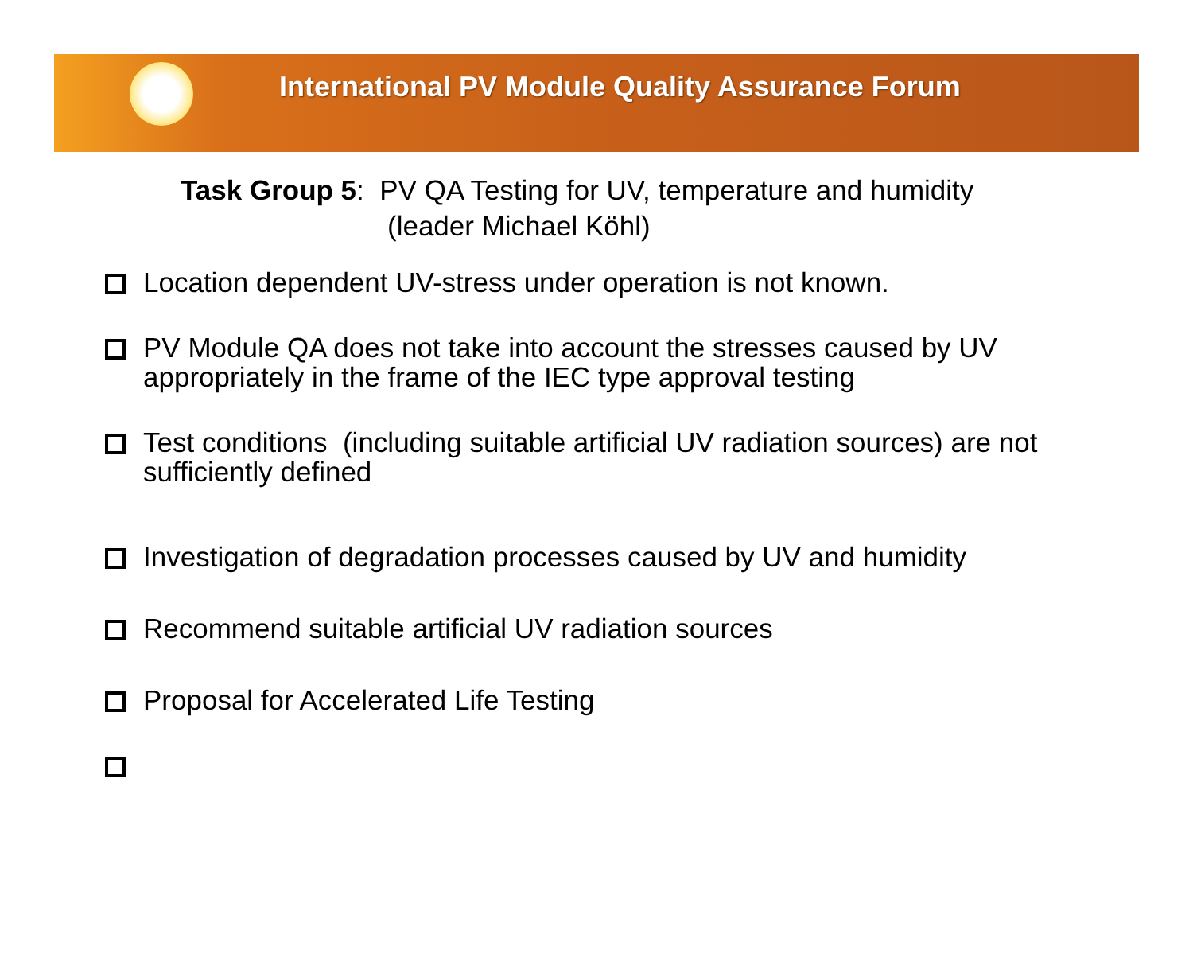International PV Module Quality Assurance Forum
Task Group 5: PV QA Testing for UV, temperature and humidity
(leader Michael Köhl)
Location dependent UV-stress under operation is not known.
PV Module QA does not take into account the stresses caused by UV appropriately in the frame of the IEC type approval testing
Test conditions (including suitable artificial UV radiation sources) are not sufficiently defined
Investigation of degradation processes caused by UV and humidity
Recommend suitable artificial UV radiation sources
Proposal for Accelerated Life Testing